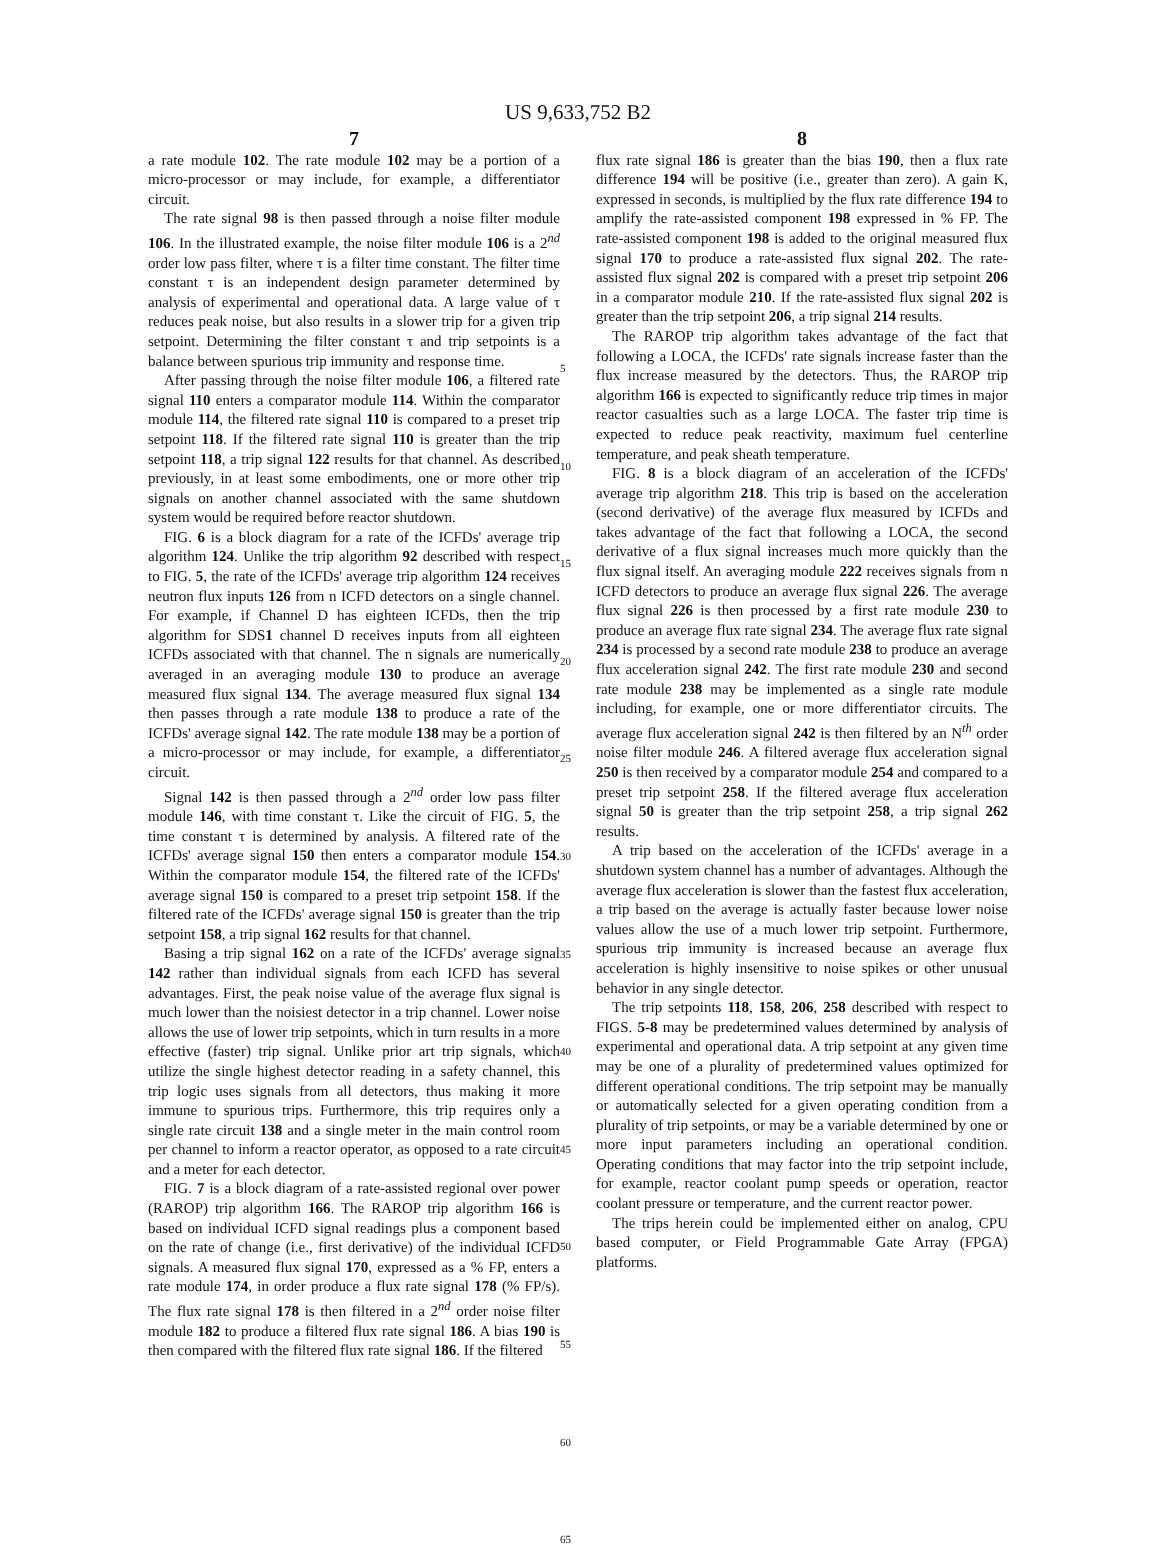US 9,633,752 B2
7
a rate module 102. The rate module 102 may be a portion of a micro-processor or may include, for example, a differentiator circuit.
The rate signal 98 is then passed through a noise filter module 106. In the illustrated example, the noise filter module 106 is a 2<sup>nd</sup> order low pass filter, where τ is a filter time constant. The filter time constant τ is an independent design parameter determined by analysis of experimental and operational data. A large value of τ reduces peak noise, but also results in a slower trip for a given trip setpoint. Determining the filter constant τ and trip setpoints is a balance between spurious trip immunity and response time.
After passing through the noise filter module 106, a filtered rate signal 110 enters a comparator module 114. Within the comparator module 114, the filtered rate signal 110 is compared to a preset trip setpoint 118. If the filtered rate signal 110 is greater than the trip setpoint 118, a trip signal 122 results for that channel. As described previously, in at least some embodiments, one or more other trip signals on another channel associated with the same shutdown system would be required before reactor shutdown.
FIG. 6 is a block diagram for a rate of the ICFDs' average trip algorithm 124. Unlike the trip algorithm 92 described with respect to FIG. 5, the rate of the ICFDs' average trip algorithm 124 receives neutron flux inputs 126 from n ICFD detectors on a single channel. For example, if Channel D has eighteen ICFDs, then the trip algorithm for SDS1 channel D receives inputs from all eighteen ICFDs associated with that channel. The n signals are numerically averaged in an averaging module 130 to produce an average measured flux signal 134. The average measured flux signal 134 then passes through a rate module 138 to produce a rate of the ICFDs' average signal 142. The rate module 138 may be a portion of a micro-processor or may include, for example, a differentiator circuit.
Signal 142 is then passed through a 2<sup>nd</sup> order low pass filter module 146, with time constant τ. Like the circuit of FIG. 5, the time constant τ is determined by analysis. A filtered rate of the ICFDs' average signal 150 then enters a comparator module 154. Within the comparator module 154, the filtered rate of the ICFDs' average signal 150 is compared to a preset trip setpoint 158. If the filtered rate of the ICFDs' average signal 150 is greater than the trip setpoint 158, a trip signal 162 results for that channel.
Basing a trip signal 162 on a rate of the ICFDs' average signal 142 rather than individual signals from each ICFD has several advantages. First, the peak noise value of the average flux signal is much lower than the noisiest detector in a trip channel. Lower noise allows the use of lower trip setpoints, which in turn results in a more effective (faster) trip signal. Unlike prior art trip signals, which utilize the single highest detector reading in a safety channel, this trip logic uses signals from all detectors, thus making it more immune to spurious trips. Furthermore, this trip requires only a single rate circuit 138 and a single meter in the main control room per channel to inform a reactor operator, as opposed to a rate circuit and a meter for each detector.
FIG. 7 is a block diagram of a rate-assisted regional over power (RAROP) trip algorithm 166. The RAROP trip algorithm 166 is based on individual ICFD signal readings plus a component based on the rate of change (i.e., first derivative) of the individual ICFD signals. A measured flux signal 170, expressed as a % FP, enters a rate module 174, in order produce a flux rate signal 178 (% FP/s). The flux rate signal 178 is then filtered in a 2<sup>nd</sup> order noise filter module 182 to produce a filtered flux rate signal 186. A bias 190 is then compared with the filtered flux rate signal 186. If the filtered
5
10
15
20
25
30
35
40
45
50
55
60
65
8
flux rate signal 186 is greater than the bias 190, then a flux rate difference 194 will be positive (i.e., greater than zero). A gain K, expressed in seconds, is multiplied by the flux rate difference 194 to amplify the rate-assisted component 198 expressed in % FP. The rate-assisted component 198 is added to the original measured flux signal 170 to produce a rate-assisted flux signal 202. The rate-assisted flux signal 202 is compared with a preset trip setpoint 206 in a comparator module 210. If the rate-assisted flux signal 202 is greater than the trip setpoint 206, a trip signal 214 results.
The RAROP trip algorithm takes advantage of the fact that following a LOCA, the ICFDs' rate signals increase faster than the flux increase measured by the detectors. Thus, the RAROP trip algorithm 166 is expected to significantly reduce trip times in major reactor casualties such as a large LOCA. The faster trip time is expected to reduce peak reactivity, maximum fuel centerline temperature, and peak sheath temperature.
FIG. 8 is a block diagram of an acceleration of the ICFDs' average trip algorithm 218. This trip is based on the acceleration (second derivative) of the average flux measured by ICFDs and takes advantage of the fact that following a LOCA, the second derivative of a flux signal increases much more quickly than the flux signal itself. An averaging module 222 receives signals from n ICFD detectors to produce an average flux signal 226. The average flux signal 226 is then processed by a first rate module 230 to produce an average flux rate signal 234. The average flux rate signal 234 is processed by a second rate module 238 to produce an average flux acceleration signal 242. The first rate module 230 and second rate module 238 may be implemented as a single rate module including, for example, one or more differentiator circuits. The average flux acceleration signal 242 is then filtered by an N<sup>th</sup> order noise filter module 246. A filtered average flux acceleration signal 250 is then received by a comparator module 254 and compared to a preset trip setpoint 258. If the filtered average flux acceleration signal 50 is greater than the trip setpoint 258, a trip signal 262 results.
A trip based on the acceleration of the ICFDs' average in a shutdown system channel has a number of advantages. Although the average flux acceleration is slower than the fastest flux acceleration, a trip based on the average is actually faster because lower noise values allow the use of a much lower trip setpoint. Furthermore, spurious trip immunity is increased because an average flux acceleration is highly insensitive to noise spikes or other unusual behavior in any single detector.
The trip setpoints 118, 158, 206, 258 described with respect to FIGS. 5-8 may be predetermined values determined by analysis of experimental and operational data. A trip setpoint at any given time may be one of a plurality of predetermined values optimized for different operational conditions. The trip setpoint may be manually or automatically selected for a given operating condition from a plurality of trip setpoints, or may be a variable determined by one or more input parameters including an operational condition. Operating conditions that may factor into the trip setpoint include, for example, reactor coolant pump speeds or operation, reactor coolant pressure or temperature, and the current reactor power.
The trips herein could be implemented either on analog, CPU based computer, or Field Programmable Gate Array (FPGA) platforms.